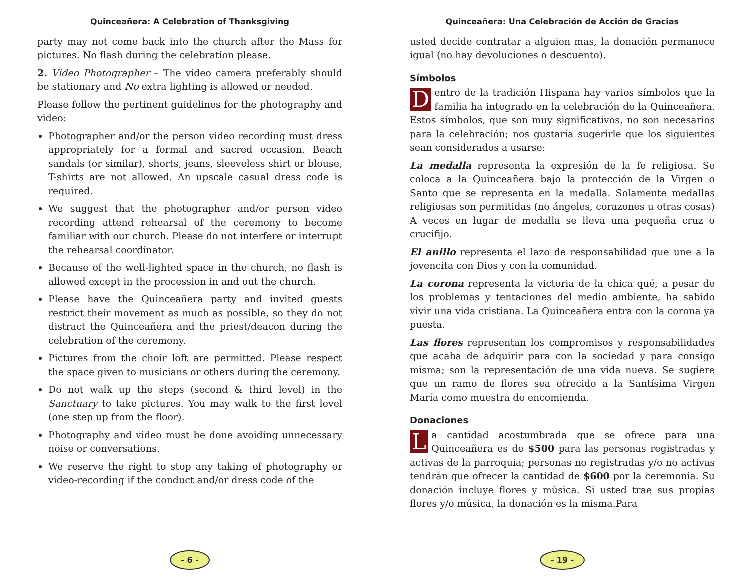Quinceañera: A Celebration of Thanksgiving
party may not come back into the church after the Mass for pictures. No flash during the celebration please.
2. Video Photographer – The video camera preferably should be stationary and No extra lighting is allowed or needed.
Please follow the pertinent guidelines for the photography and video:
Photographer and/or the person video recording must dress appropriately for a formal and sacred occasion. Beach sandals (or similar), shorts, jeans, sleeveless shirt or blouse, T-shirts are not allowed. An upscale casual dress code is required.
We suggest that the photographer and/or person video recording attend rehearsal of the ceremony to become familiar with our church. Please do not interfere or interrupt the rehearsal coordinator.
Because of the well-lighted space in the church, no flash is allowed except in the procession in and out the church.
Please have the Quinceañera party and invited guests restrict their movement as much as possible, so they do not distract the Quinceañera and the priest/deacon during the celebration of the ceremony.
Pictures from the choir loft are permitted. Please respect the space given to musicians or others during the ceremony.
Do not walk up the steps (second & third level) in the Sanctuary to take pictures. You may walk to the first level (one step up from the floor).
Photography and video must be done avoiding unnecessary noise or conversations.
We reserve the right to stop any taking of photography or video-recording if the conduct and/or dress code of the
- 6 -
Quinceañera: Una Celebración de Acción de Gracias
usted decide contratar a alguien mas, la donación permanece igual (no hay devoluciones o descuento).
Símbolos
Dentro de la tradición Hispana hay varios símbolos que la familia ha integrado en la celebración de la Quinceañera. Estos símbolos, que son muy significativos, no son necesarios para la celebración; nos gustaría sugerirle que los siguientes sean considerados a usarse:
La medalla representa la expresión de la fe religiosa. Se coloca a la Quinceañera bajo la protección de la Virgen o Santo que se representa en la medalla. Solamente medallas religiosas son permitidas (no ángeles, corazones u otras cosas) A veces en lugar de medalla se lleva una pequeña cruz o crucifijo.
El anillo representa el lazo de responsabilidad que une a la jovencita con Dios y con la comunidad.
La corona representa la victoria de la chica qué, a pesar de los problemas y tentaciones del medio ambiente, ha sabido vivir una vida cristiana. La Quinceañera entra con la corona ya puesta.
Las flores representan los compromisos y responsabilidades que acaba de adquirir para con la sociedad y para consigo misma; son la representación de una vida nueva. Se sugiere que un ramo de flores sea ofrecido a la Santísima Virgen María como muestra de encomienda.
Donaciones
La cantidad acostumbrada que se ofrece para una Quinceañera es de $500 para las personas registradas y activas de la parroquia; personas no registradas y/o no activas tendrán que ofrecer la cantidad de $600 por la ceremonia. Su donación incluye flores y música. Si usted trae sus propias flores y/o música, la donación es la misma.Para
- 19 -